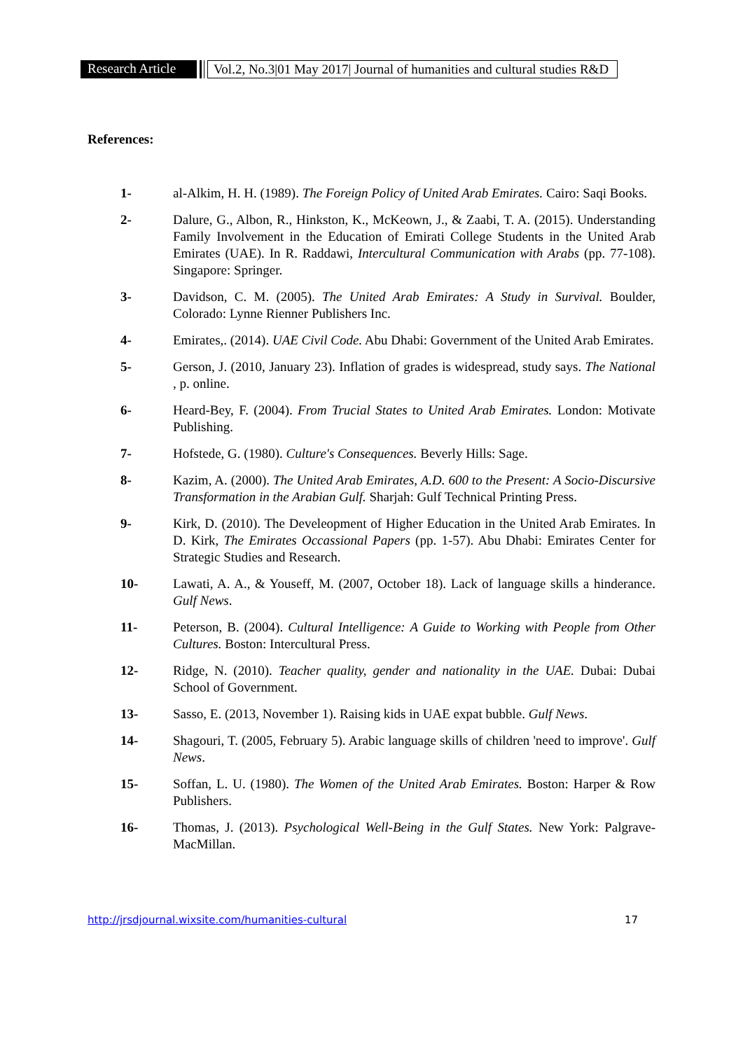Research Article Vol.2, No.3|01 May 2017| Journal of humanities and cultural studies R&D
References:
1- al-Alkim, H. H. (1989). The Foreign Policy of United Arab Emirates. Cairo: Saqi Books.
2- Dalure, G., Albon, R., Hinkston, K., McKeown, J., & Zaabi, T. A. (2015). Understanding Family Involvement in the Education of Emirati College Students in the United Arab Emirates (UAE). In R. Raddawi, Intercultural Communication with Arabs (pp. 77-108). Singapore: Springer.
3- Davidson, C. M. (2005). The United Arab Emirates: A Study in Survival. Boulder, Colorado: Lynne Rienner Publishers Inc.
4- Emirates,. (2014). UAE Civil Code. Abu Dhabi: Government of the United Arab Emirates.
5- Gerson, J. (2010, January 23). Inflation of grades is widespread, study says. The National , p. online.
6- Heard-Bey, F. (2004). From Trucial States to United Arab Emirates. London: Motivate Publishing.
7- Hofstede, G. (1980). Culture's Consequences. Beverly Hills: Sage.
8- Kazim, A. (2000). The United Arab Emirates, A.D. 600 to the Present: A Socio-Discursive Transformation in the Arabian Gulf. Sharjah: Gulf Technical Printing Press.
9- Kirk, D. (2010). The Develeopment of Higher Education in the United Arab Emirates. In D. Kirk, The Emirates Occassional Papers (pp. 1-57). Abu Dhabi: Emirates Center for Strategic Studies and Research.
10- Lawati, A. A., & Youseff, M. (2007, October 18). Lack of language skills a hinderance. Gulf News.
11- Peterson, B. (2004). Cultural Intelligence: A Guide to Working with People from Other Cultures. Boston: Intercultural Press.
12- Ridge, N. (2010). Teacher quality, gender and nationality in the UAE. Dubai: Dubai School of Government.
13- Sasso, E. (2013, November 1). Raising kids in UAE expat bubble. Gulf News.
14- Shagouri, T. (2005, February 5). Arabic language skills of children 'need to improve'. Gulf News.
15- Soffan, L. U. (1980). The Women of the United Arab Emirates. Boston: Harper & Row Publishers.
16- Thomas, J. (2013). Psychological Well-Being in the Gulf States. New York: Palgrave-MacMillan.
http://jrsdjournal.wixsite.com/humanities-cultural 17